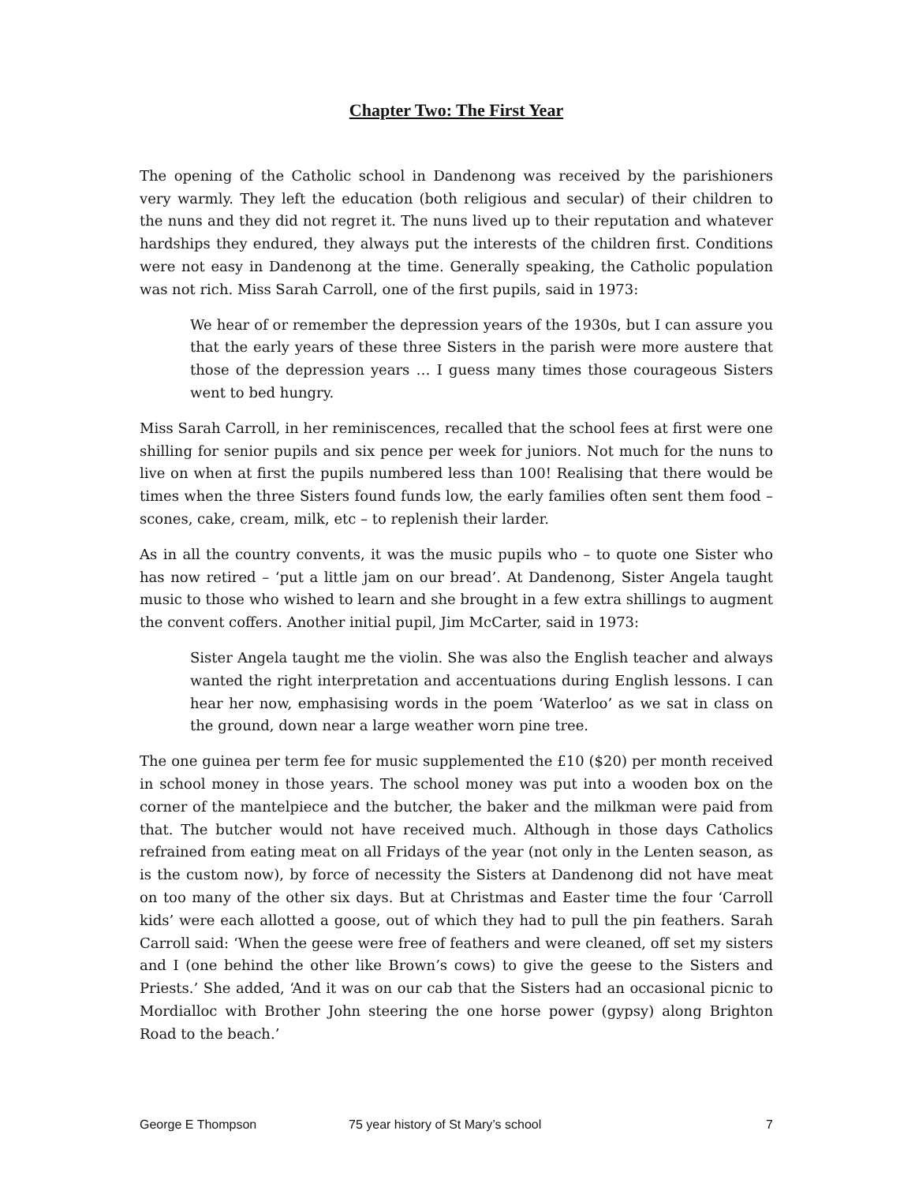Chapter Two: The First Year
The opening of the Catholic school in Dandenong was received by the parishioners very warmly. They left the education (both religious and secular) of their children to the nuns and they did not regret it. The nuns lived up to their reputation and whatever hardships they endured, they always put the interests of the children first. Conditions were not easy in Dandenong at the time. Generally speaking, the Catholic population was not rich. Miss Sarah Carroll, one of the first pupils, said in 1973:
We hear of or remember the depression years of the 1930s, but I can assure you that the early years of these three Sisters in the parish were more austere that those of the depression years … I guess many times those courageous Sisters went to bed hungry.
Miss Sarah Carroll, in her reminiscences, recalled that the school fees at first were one shilling for senior pupils and six pence per week for juniors. Not much for the nuns to live on when at first the pupils numbered less than 100! Realising that there would be times when the three Sisters found funds low, the early families often sent them food – scones, cake, cream, milk, etc – to replenish their larder.
As in all the country convents, it was the music pupils who – to quote one Sister who has now retired – ‘put a little jam on our bread’. At Dandenong, Sister Angela taught music to those who wished to learn and she brought in a few extra shillings to augment the convent coffers. Another initial pupil, Jim McCarter, said in 1973:
Sister Angela taught me the violin. She was also the English teacher and always wanted the right interpretation and accentuations during English lessons. I can hear her now, emphasising words in the poem ‘Waterloo’ as we sat in class on the ground, down near a large weather worn pine tree.
The one guinea per term fee for music supplemented the £10 ($20) per month received in school money in those years. The school money was put into a wooden box on the corner of the mantelpiece and the butcher, the baker and the milkman were paid from that. The butcher would not have received much. Although in those days Catholics refrained from eating meat on all Fridays of the year (not only in the Lenten season, as is the custom now), by force of necessity the Sisters at Dandenong did not have meat on too many of the other six days. But at Christmas and Easter time the four ‘Carroll kids’ were each allotted a goose, out of which they had to pull the pin feathers. Sarah Carroll said: ‘When the geese were free of feathers and were cleaned, off set my sisters and I (one behind the other like Brown’s cows) to give the geese to the Sisters and Priests.’ She added, ‘And it was on our cab that the Sisters had an occasional picnic to Mordialloc with Brother John steering the one horse power (gypsy) along Brighton Road to the beach.’
George E Thompson 75 year history of St Mary’s school 7